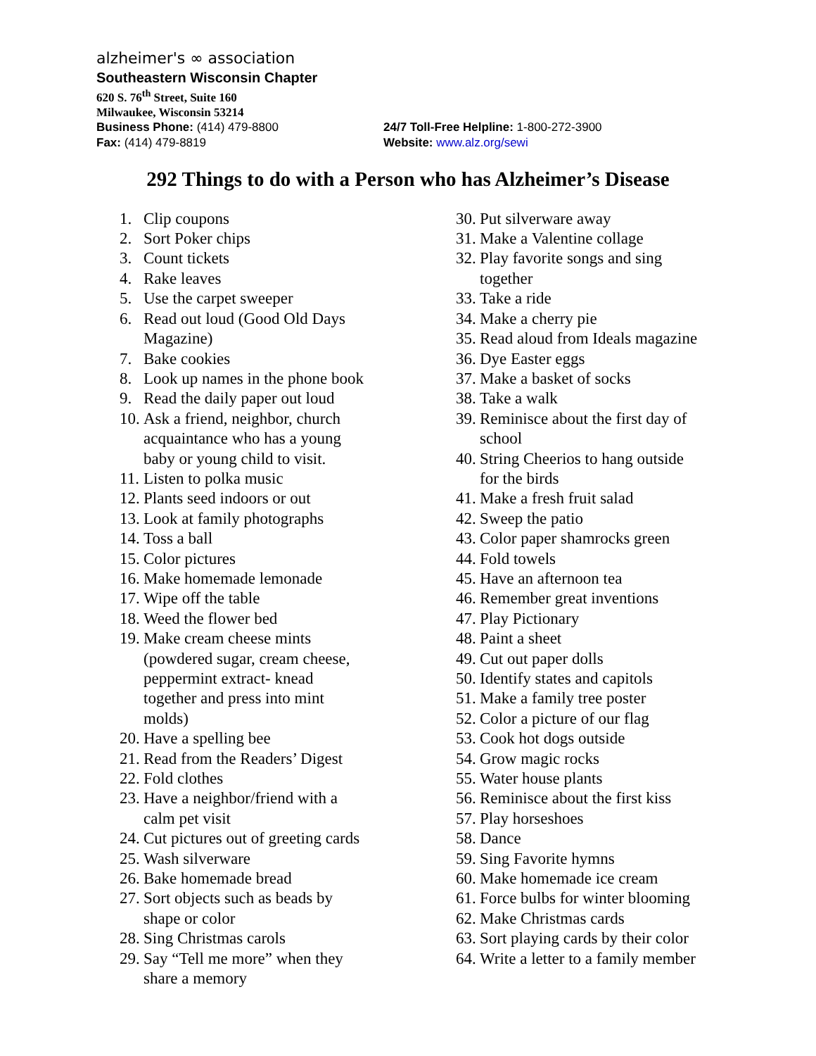alzheimer's ∞ association
Southeastern Wisconsin Chapter
620 S. 76<sup>th</sup> Street, Suite 160
Milwaukee, Wisconsin 53214
Business Phone: (414) 479-8800 24/7 Toll-Free Helpline: 1-800-272-3900
Fax: (414) 479-8819 Website: www.alz.org/sewi
292 Things to do with a Person who has Alzheimer’s Disease
1. Clip coupons
2. Sort Poker chips
3. Count tickets
4. Rake leaves
5. Use the carpet sweeper
6. Read out loud (Good Old Days
Magazine)
7. Bake cookies
8. Look up names in the phone book
9. Read the daily paper out loud
10. Ask a friend, neighbor, church
acquaintance who has a young
baby or young child to visit.
11. Listen to polka music
12. Plants seed indoors or out
13. Look at family photographs
14. Toss a ball
15. Color pictures
16. Make homemade lemonade
17. Wipe off the table
18. Weed the flower bed
19. Make cream cheese mints
(powdered sugar, cream cheese,
peppermint extract- knead
together and press into mint
molds)
20. Have a spelling bee
21. Read from the Readers’ Digest
22. Fold clothes
23. Have a neighbor/friend with a
calm pet visit
24. Cut pictures out of greeting cards
25. Wash silverware
26. Bake homemade bread
27. Sort objects such as beads by
shape or color
28. Sing Christmas carols
29. Say “Tell me more” when they
share a memory
30. Put silverware away
31. Make a Valentine collage
32. Play favorite songs and sing
together
33. Take a ride
34. Make a cherry pie
35. Read aloud from Ideals magazine
36. Dye Easter eggs
37. Make a basket of socks
38. Take a walk
39. Reminisce about the first day of
school
40. String Cheerios to hang outside
for the birds
41. Make a fresh fruit salad
42. Sweep the patio
43. Color paper shamrocks green
44. Fold towels
45. Have an afternoon tea
46. Remember great inventions
47. Play Pictionary
48. Paint a sheet
49. Cut out paper dolls
50. Identify states and capitols
51. Make a family tree poster
52. Color a picture of our flag
53. Cook hot dogs outside
54. Grow magic rocks
55. Water house plants
56. Reminisce about the first kiss
57. Play horseshoes
58. Dance
59. Sing Favorite hymns
60. Make homemade ice cream
61. Force bulbs for winter blooming
62. Make Christmas cards
63. Sort playing cards by their color
64. Write a letter to a family member